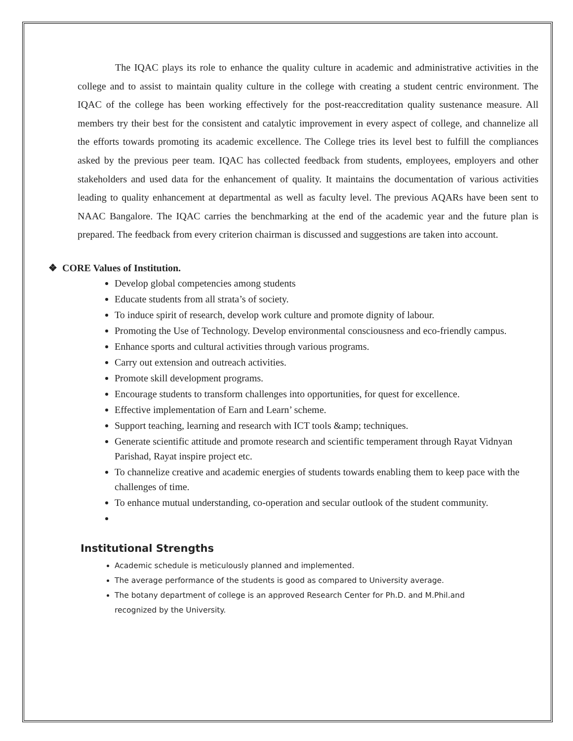The IQAC plays its role to enhance the quality culture in academic and administrative activities in the college and to assist to maintain quality culture in the college with creating a student centric environment. The IQAC of the college has been working effectively for the post-reaccreditation quality sustenance measure. All members try their best for the consistent and catalytic improvement in every aspect of college, and channelize all the efforts towards promoting its academic excellence. The College tries its level best to fulfill the compliances asked by the previous peer team. IQAC has collected feedback from students, employees, employers and other stakeholders and used data for the enhancement of quality. It maintains the documentation of various activities leading to quality enhancement at departmental as well as faculty level. The previous AQARs have been sent to NAAC Bangalore. The IQAC carries the benchmarking at the end of the academic year and the future plan is prepared. The feedback from every criterion chairman is discussed and suggestions are taken into account.
❖ CORE Values of Institution.
Develop global competencies among students
Educate students from all strata’s of society.
To induce spirit of research, develop work culture and promote dignity of labour.
Promoting the Use of Technology. Develop environmental consciousness and eco-friendly campus.
Enhance sports and cultural activities through various programs.
Carry out extension and outreach activities.
Promote skill development programs.
Encourage students to transform challenges into opportunities, for quest for excellence.
Effective implementation of Earn and Learn’ scheme.
Support teaching, learning and research with ICT tools &amp; techniques.
Generate scientific attitude and promote research and scientific temperament through Rayat Vidnyan Parishad, Rayat inspire project etc.
To channelize creative and academic energies of students towards enabling them to keep pace with the challenges of time.
To enhance mutual understanding, co-operation and secular outlook of the student community.
Institutional Strengths
Academic schedule is meticulously planned and implemented.
The average performance of the students is good as compared to University average.
The botany department of college is an approved Research Center for Ph.D. and M.Phil.and recognized by the University.